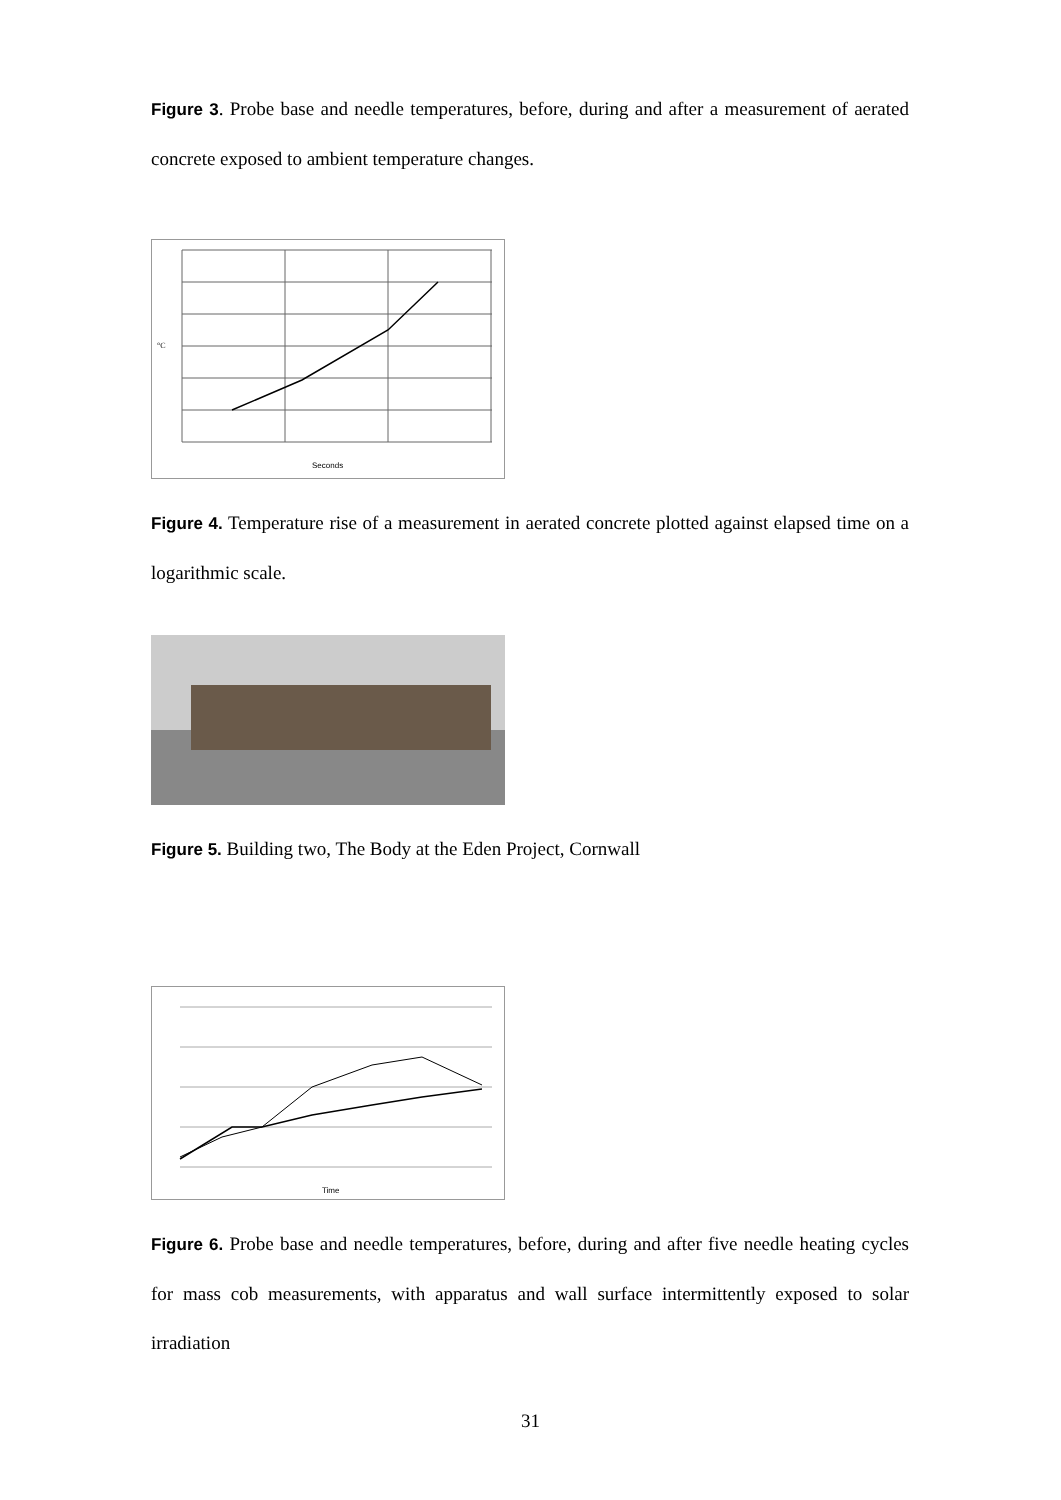Figure 3. Probe base and needle temperatures, before, during and after a measurement of aerated concrete exposed to ambient temperature changes.
Seconds
°C
Figure 4. Temperature rise of a measurement in aerated concrete plotted against elapsed time on a logarithmic scale.
Figure 5. Building two, The Body at the Eden Project, Cornwall
Time
Figure 6. Probe base and needle temperatures, before, during and after five needle heating cycles for mass cob measurements, with apparatus and wall surface intermittently exposed to solar irradiation
31